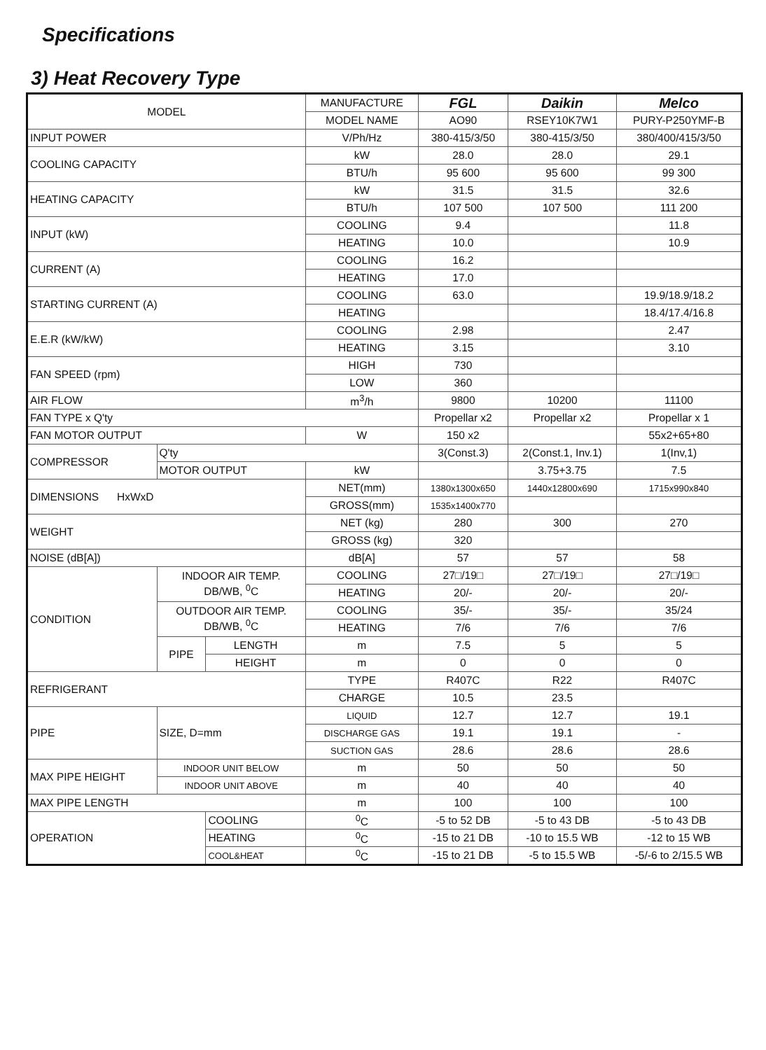Specifications
3) Heat Recovery Type
| MODEL | | | MANUFACTURE | FGL | Daikin | Melco |
| --- | --- | --- | --- | --- | --- | --- |
| | | | MODEL NAME | AO90 | RSEY10K7W1 | PURY-P250YMF-B |
| INPUT POWER | | | V/Ph/Hz | 380-415/3/50 | 380-415/3/50 | 380/400/415/3/50 |
| COOLING CAPACITY | | | kW | 28.0 | 28.0 | 29.1 |
| | | | BTU/h | 95 600 | 95 600 | 99 300 |
| HEATING CAPACITY | | | kW | 31.5 | 31.5 | 32.6 |
| | | | BTU/h | 107 500 | 107 500 | 111 200 |
| INPUT (kW) | | | COOLING | 9.4 | | 11.8 |
| | | | HEATING | 10.0 | | 10.9 |
| CURRENT (A) | | | COOLING | 16.2 | | |
| | | | HEATING | 17.0 | | |
| STARTING CURRENT (A) | | | COOLING | 63.0 | | 19.9/18.9/18.2 |
| | | | HEATING | | | 18.4/17.4/16.8 |
| E.E.R (kW/kW) | | | COOLING | 2.98 | | 2.47 |
| | | | HEATING | 3.15 | | 3.10 |
| FAN SPEED (rpm) | | | HIGH | 730 | | |
| | | | LOW | 360 | | |
| AIR FLOW | | | m<sup>3</sup>/h | 9800 | 10200 | 11100 |
| FAN TYPE x Q'ty | | | | Propellar x2 | Propellar x2 | Propellar x 1 |
| FAN MOTOR OUTPUT | | | W | 150 x2 | | 55x2+65+80 |
| COMPRESSOR | Q'ty | | | 3(Const.3) | 2(Const.1, Inv.1) | 1(Inv,1) |
| | MOTOR OUTPUT | | kW | | 3.75+3.75 | 7.5 |
| DIMENSIONS HxWxD | | | NET(mm) | 1380x1300x650 | 1440x12800x690 | 1715x990x840 |
| | | | GROSS(mm) | 1535x1400x770 | | |
| WEIGHT | | | NET (kg) | 280 | 300 | 270 |
| | | | GROSS (kg) | 320 | | |
| NOISE (dB[A]) | | | dB[A] | 57 | 57 | 58 |
| CONDITION | INDOOR AIR TEMP. DB/WB, <sup>0</sup>C | | COOLING | 27□/19□ | 27□/19□ | 27□/19□ |
| | | | HEATING | 20/- | 20/- | 20/- |
| | OUTDOOR AIR TEMP. DB/WB, <sup>0</sup>C | | COOLING | 35/- | 35/- | 35/24 |
| | | | HEATING | 7/6 | 7/6 | 7/6 |
| | PIPE | LENGTH | m | 7.5 | 5 | 5 |
| | | HEIGHT | m | 0 | 0 | 0 |
| REFRIGERANT | | | TYPE | R407C | R22 | R407C |
| | | | CHARGE | 10.5 | 23.5 | |
| PIPE | SIZE, D=mm | | LIQUID | 12.7 | 12.7 | 19.1 |
| | | | DISCHARGE GAS | 19.1 | 19.1 | - |
| | | | SUCTION GAS | 28.6 | 28.6 | 28.6 |
| MAX PIPE HEIGHT | INDOOR UNIT BELOW | | m | 50 | 50 | 50 |
| | INDOOR UNIT ABOVE | | m | 40 | 40 | 40 |
| MAX PIPE LENGTH | | | m | 100 | 100 | 100 |
| OPERATION | | COOLING | <sup>0</sup> C | -5 to 52 DB | -5 to 43 DB | -5 to 43 DB |
| | | HEATING | <sup>0</sup> C | -15 to 21 DB | -10 to 15.5 WB | -12 to 15 WB |
| | | COOL&HEAT | <sup>0</sup> C | -15 to 21 DB | -5 to 15.5 WB | -5/-6 to 2/15.5 WB |